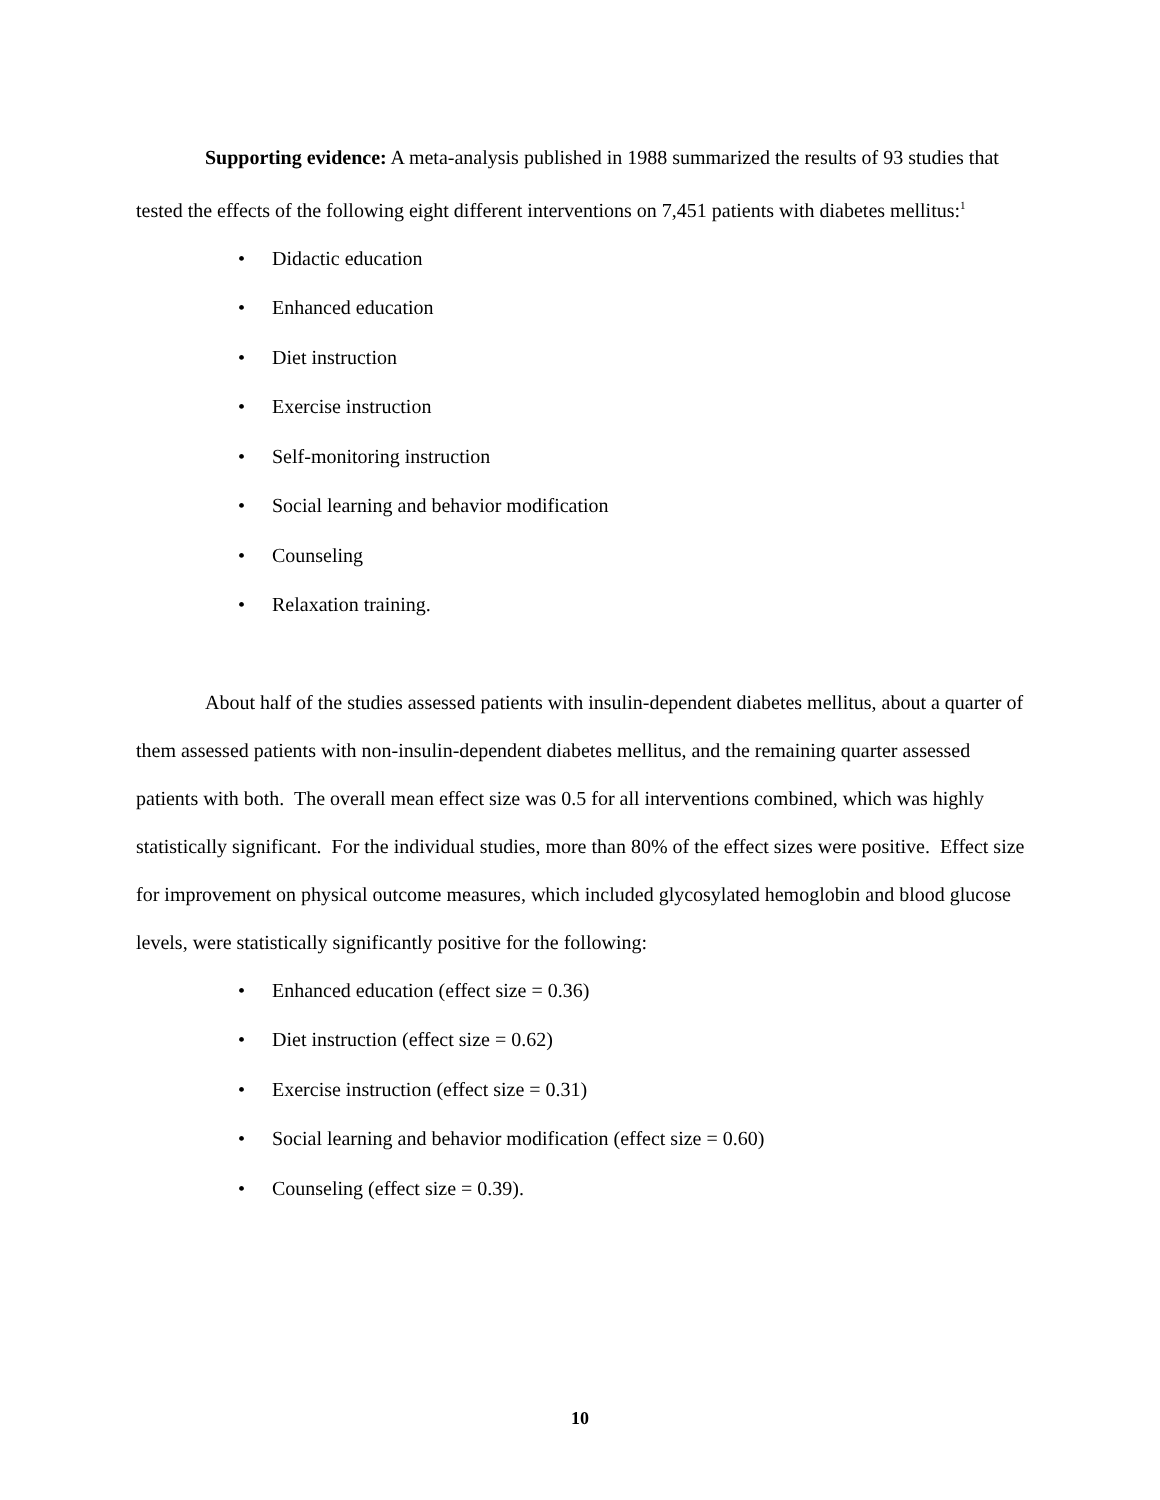Supporting evidence: A meta-analysis published in 1988 summarized the results of 93 studies that tested the effects of the following eight different interventions on 7,451 patients with diabetes mellitus:<sup>1</sup>
• Didactic education
• Enhanced education
• Diet instruction
• Exercise instruction
• Self-monitoring instruction
• Social learning and behavior modification
• Counseling
• Relaxation training.
About half of the studies assessed patients with insulin-dependent diabetes mellitus, about a quarter of them assessed patients with non-insulin-dependent diabetes mellitus, and the remaining quarter assessed patients with both. The overall mean effect size was 0.5 for all interventions combined, which was highly statistically significant. For the individual studies, more than 80% of the effect sizes were positive. Effect size for improvement on physical outcome measures, which included glycosylated hemoglobin and blood glucose levels, were statistically significantly positive for the following:
• Enhanced education (effect size = 0.36)
• Diet instruction (effect size = 0.62)
• Exercise instruction (effect size = 0.31)
• Social learning and behavior modification (effect size = 0.60)
• Counseling (effect size = 0.39).
10